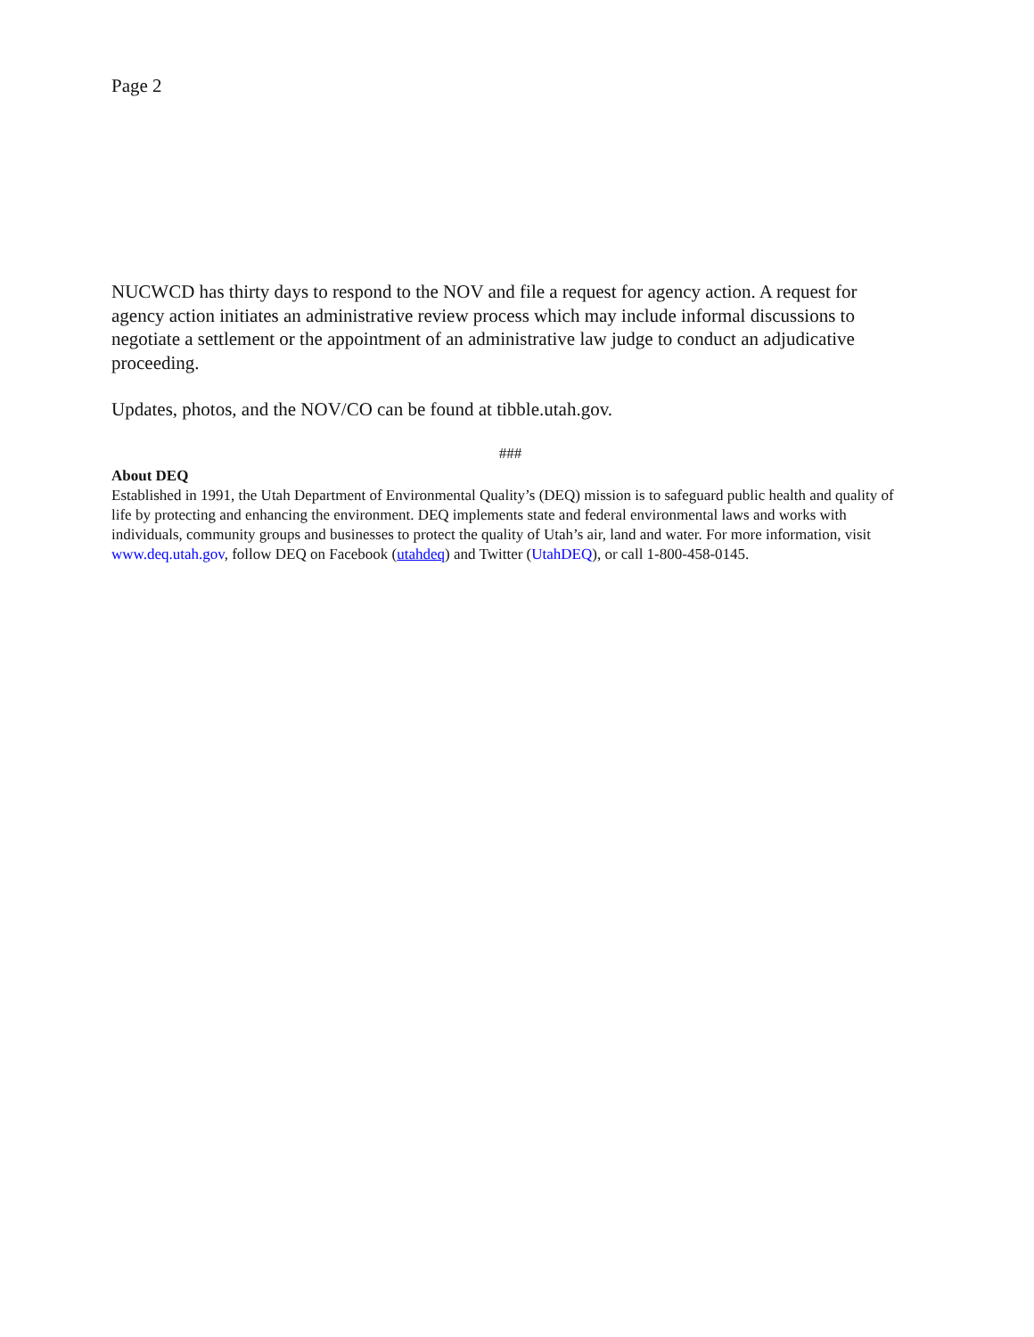Page 2
NUCWCD has thirty days to respond to the NOV and file a request for agency action. A request for agency action initiates an administrative review process which may include informal discussions to negotiate a settlement or the appointment of an administrative law judge to conduct an adjudicative proceeding.
Updates, photos, and the NOV/CO can be found at tibble.utah.gov.
###
About DEQ
Established in 1991, the Utah Department of Environmental Quality’s (DEQ) mission is to safeguard public health and quality of life by protecting and enhancing the environment. DEQ implements state and federal environmental laws and works with individuals, community groups and businesses to protect the quality of Utah’s air, land and water. For more information, visit www.deq.utah.gov, follow DEQ on Facebook (utahdeq) and Twitter (UtahDEQ), or call 1-800-458-0145.